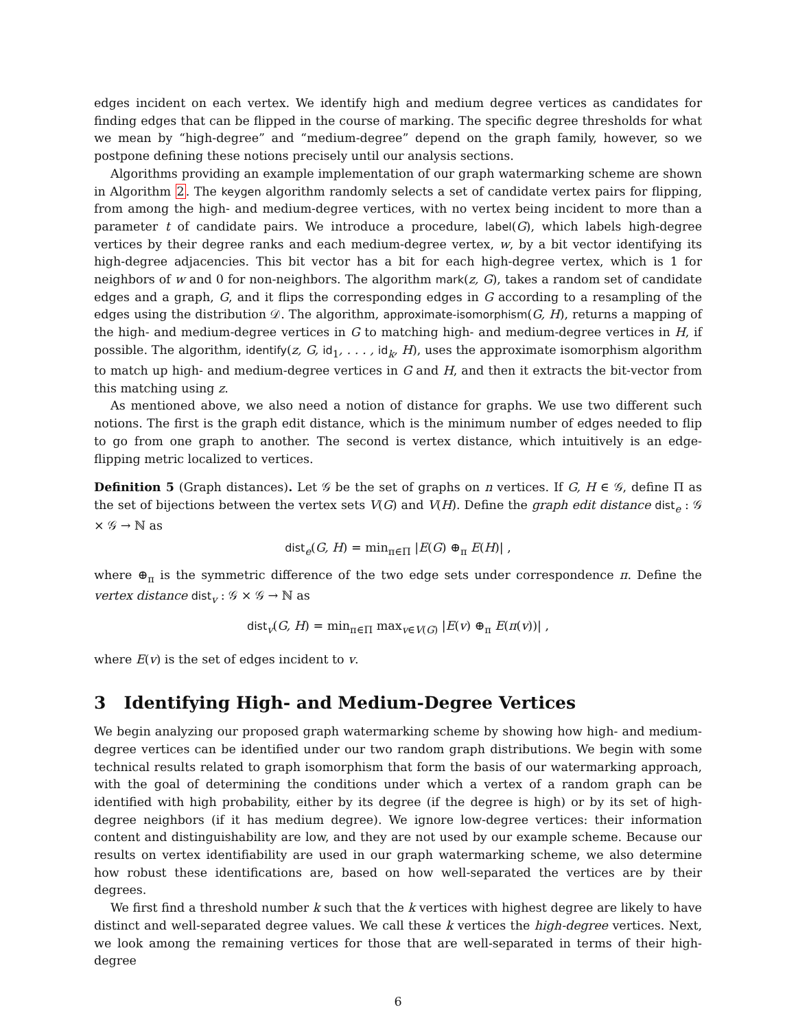edges incident on each vertex. We identify high and medium degree vertices as candidates for finding edges that can be flipped in the course of marking. The specific degree thresholds for what we mean by “high-degree” and “medium-degree” depend on the graph family, however, so we postpone defining these notions precisely until our analysis sections.
Algorithms providing an example implementation of our graph watermarking scheme are shown in Algorithm 2. The keygen algorithm randomly selects a set of candidate vertex pairs for flipping, from among the high- and medium-degree vertices, with no vertex being incident to more than a parameter t of candidate pairs. We introduce a procedure, label(G), which labels high-degree vertices by their degree ranks and each medium-degree vertex, w, by a bit vector identifying its high-degree adjacencies. This bit vector has a bit for each high-degree vertex, which is 1 for neighbors of w and 0 for non-neighbors. The algorithm mark(z, G), takes a random set of candidate edges and a graph, G, and it flips the corresponding edges in G according to a resampling of the edges using the distribution 𝒟. The algorithm, approximate-isomorphism(G, H), returns a mapping of the high- and medium-degree vertices in G to matching high- and medium-degree vertices in H, if possible. The algorithm, identify(z, G, id<sub>1</sub>, . . . , id<sub>k</sub>, H), uses the approximate isomorphism algorithm to match up high- and medium-degree vertices in G and H, and then it extracts the bit-vector from this matching using z.
As mentioned above, we also need a notion of distance for graphs. We use two different such notions. The first is the graph edit distance, which is the minimum number of edges needed to flip to go from one graph to another. The second is vertex distance, which intuitively is an edge-flipping metric localized to vertices.
Definition 5 (Graph distances). Let 𝒢 be the set of graphs on n vertices. If G, H ∈ 𝒢, define Π as the set of bijections between the vertex sets V(G) and V(H). Define the graph edit distance dist<sub>e</sub> : 𝒢 × 𝒢 → ℕ as
dist<sub>e</sub>(G, H) = min<sub>π∈Π</sub> |E(G) ⊕<sub>π</sub> E(H)| ,
where ⊕<sub>π</sub> is the symmetric difference of the two edge sets under correspondence π. Define the vertex distance dist<sub>v</sub> : 𝒢 × 𝒢 → ℕ as
dist<sub>v</sub>(G, H) = min<sub>π∈Π</sub> max<sub>v∈V(G)</sub> |E(v) ⊕<sub>π</sub> E(π(v))| ,
where E(v) is the set of edges incident to v.
3 Identifying High- and Medium-Degree Vertices
We begin analyzing our proposed graph watermarking scheme by showing how high- and medium-degree vertices can be identified under our two random graph distributions. We begin with some technical results related to graph isomorphism that form the basis of our watermarking approach, with the goal of determining the conditions under which a vertex of a random graph can be identified with high probability, either by its degree (if the degree is high) or by its set of high-degree neighbors (if it has medium degree). We ignore low-degree vertices: their information content and distinguishability are low, and they are not used by our example scheme. Because our results on vertex identifiability are used in our graph watermarking scheme, we also determine how robust these identifications are, based on how well-separated the vertices are by their degrees.
We first find a threshold number k such that the k vertices with highest degree are likely to have distinct and well-separated degree values. We call these k vertices the high-degree vertices. Next, we look among the remaining vertices for those that are well-separated in terms of their high-degree
6